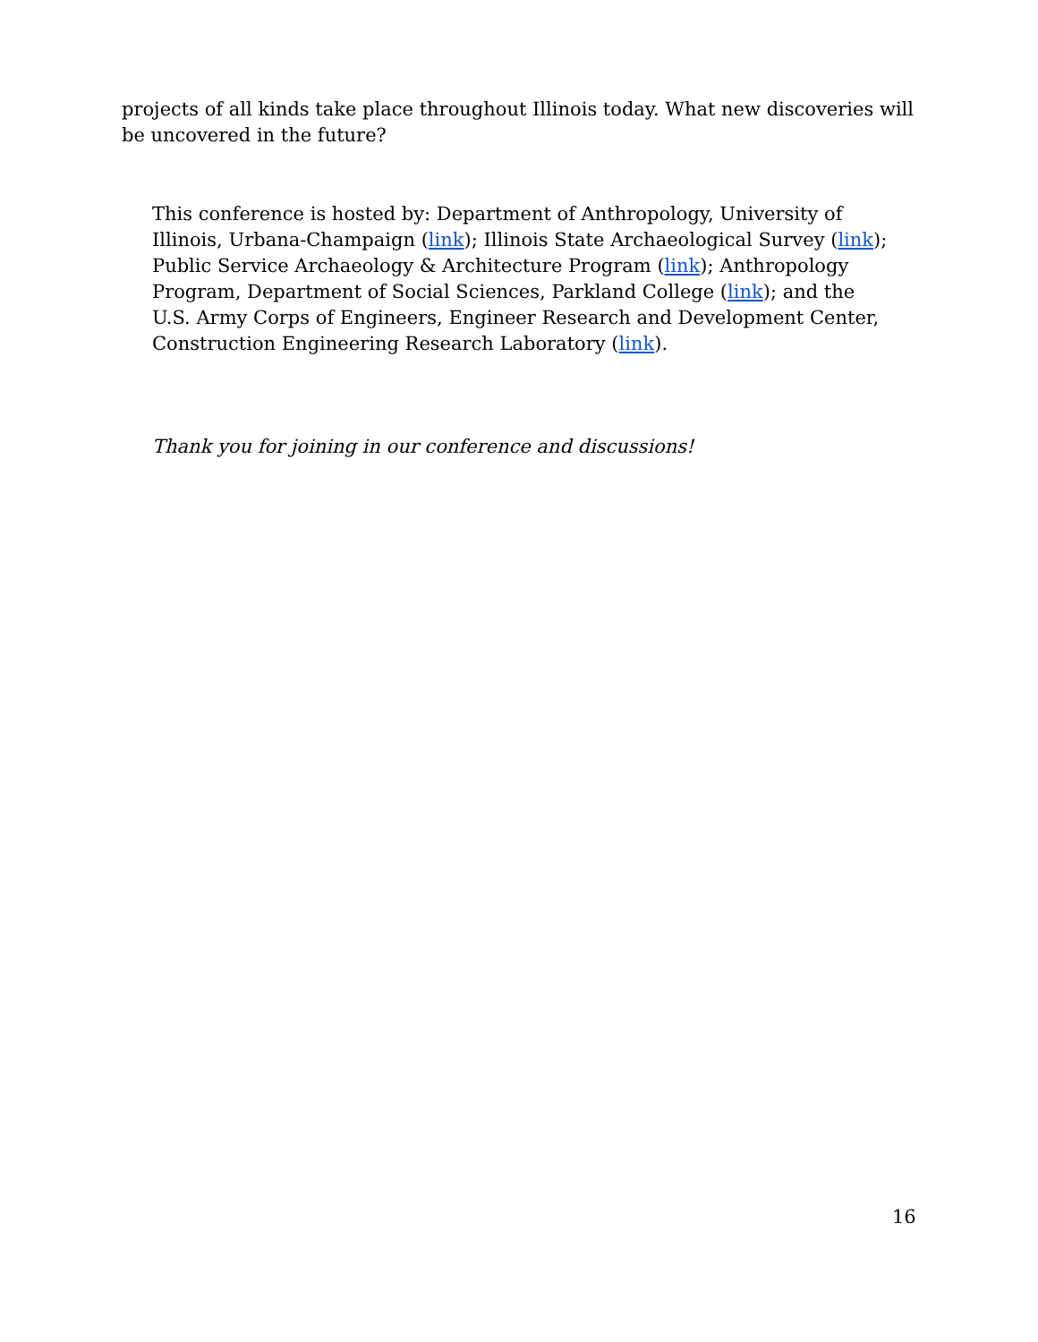projects of all kinds take place throughout Illinois today. What new discoveries will be uncovered in the future?
This conference is hosted by: Department of Anthropology, University of Illinois, Urbana-Champaign (link); Illinois State Archaeological Survey (link); Public Service Archaeology & Architecture Program (link); Anthropology Program, Department of Social Sciences, Parkland College (link); and the U.S. Army Corps of Engineers, Engineer Research and Development Center, Construction Engineering Research Laboratory (link).
Thank you for joining in our conference and discussions!
16